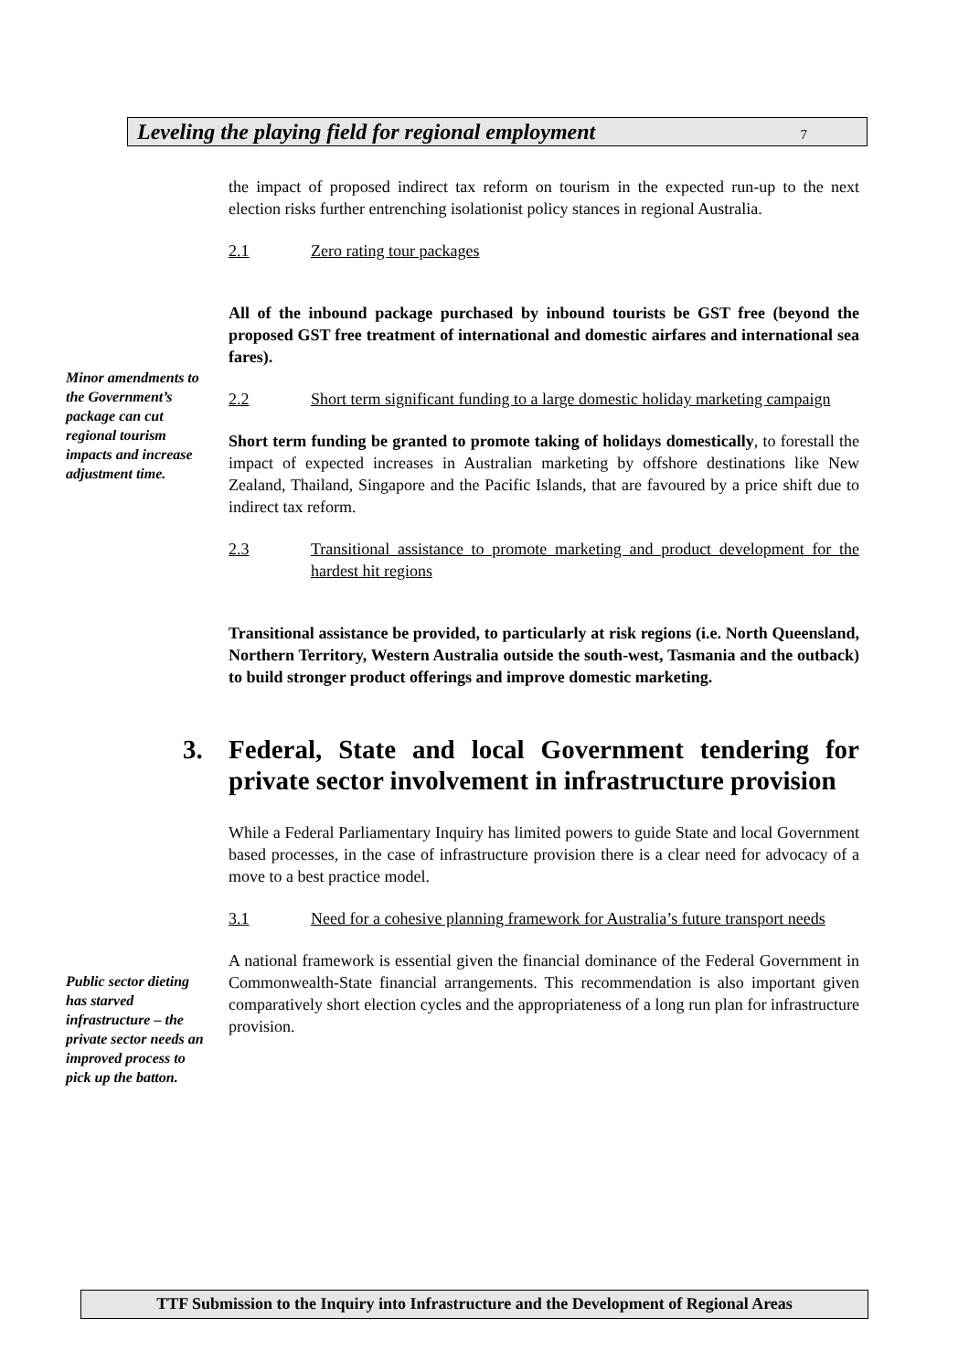Leveling the playing field for regional employment 7
Minor amendments to the Government’s package can cut regional tourism impacts and increase adjustment time.
Public sector dieting has starved infrastructure – the private sector needs an improved process to pick up the batton.
the impact of proposed indirect tax reform on tourism in the expected run-up to the next election risks further entrenching isolationist policy stances in regional Australia.
2.1 Zero rating tour packages
All of the inbound package purchased by inbound tourists be GST free (beyond the proposed GST free treatment of international and domestic airfares and international sea fares).
2.2 Short term significant funding to a large domestic holiday marketing campaign
Short term funding be granted to promote taking of holidays domestically, to forestall the impact of expected increases in Australian marketing by offshore destinations like New Zealand, Thailand, Singapore and the Pacific Islands, that are favoured by a price shift due to indirect tax reform.
2.3 Transitional assistance to promote marketing and product development for the hardest hit regions
Transitional assistance be provided, to particularly at risk regions (i.e. North Queensland, Northern Territory, Western Australia outside the south-west, Tasmania and the outback) to build stronger product offerings and improve domestic marketing.
3. Federal, State and local Government tendering for private sector involvement in infrastructure provision
While a Federal Parliamentary Inquiry has limited powers to guide State and local Government based processes, in the case of infrastructure provision there is a clear need for advocacy of a move to a best practice model.
3.1 Need for a cohesive planning framework for Australia’s future transport needs
A national framework is essential given the financial dominance of the Federal Government in Commonwealth-State financial arrangements. This recommendation is also important given comparatively short election cycles and the appropriateness of a long run plan for infrastructure provision.
TTF Submission to the Inquiry into Infrastructure and the Development of Regional Areas